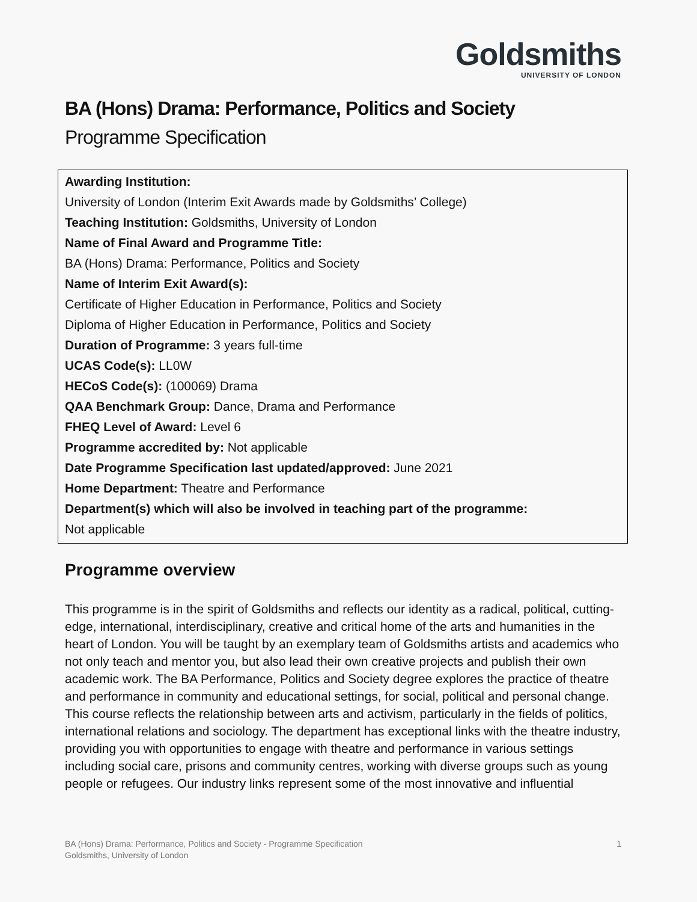Goldsmiths
UNIVERSITY OF LONDON
BA (Hons) Drama: Performance, Politics and Society
Programme Specification
Awarding Institution:
University of London (Interim Exit Awards made by Goldsmiths’ College)
Teaching Institution: Goldsmiths, University of London
Name of Final Award and Programme Title:
BA (Hons) Drama: Performance, Politics and Society
Name of Interim Exit Award(s):
Certificate of Higher Education in Performance, Politics and Society
Diploma of Higher Education in Performance, Politics and Society
Duration of Programme: 3 years full-time
UCAS Code(s): LL0W
HECoS Code(s): (100069) Drama
QAA Benchmark Group: Dance, Drama and Performance
FHEQ Level of Award: Level 6
Programme accredited by: Not applicable
Date Programme Specification last updated/approved: June 2021
Home Department: Theatre and Performance
Department(s) which will also be involved in teaching part of the programme:
Not applicable
Programme overview
This programme is in the spirit of Goldsmiths and reflects our identity as a radical, political, cutting-edge, international, interdisciplinary, creative and critical home of the arts and humanities in the heart of London. You will be taught by an exemplary team of Goldsmiths artists and academics who not only teach and mentor you, but also lead their own creative projects and publish their own academic work. The BA Performance, Politics and Society degree explores the practice of theatre and performance in community and educational settings, for social, political and personal change. This course reflects the relationship between arts and activism, particularly in the fields of politics, international relations and sociology. The department has exceptional links with the theatre industry, providing you with opportunities to engage with theatre and performance in various settings including social care, prisons and community centres, working with diverse groups such as young people or refugees. Our industry links represent some of the most innovative and influential
BA (Hons) Drama: Performance, Politics and Society - Programme Specification
Goldsmiths, University of London
1